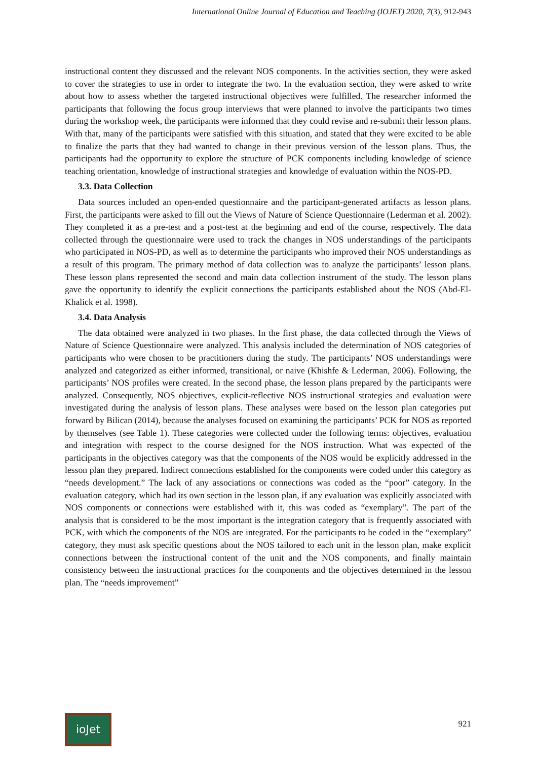International Online Journal of Education and Teaching (IOJET) 2020, 7(3), 912-943
instructional content they discussed and the relevant NOS components. In the activities section, they were asked to cover the strategies to use in order to integrate the two. In the evaluation section, they were asked to write about how to assess whether the targeted instructional objectives were fulfilled. The researcher informed the participants that following the focus group interviews that were planned to involve the participants two times during the workshop week, the participants were informed that they could revise and re-submit their lesson plans. With that, many of the participants were satisfied with this situation, and stated that they were excited to be able to finalize the parts that they had wanted to change in their previous version of the lesson plans. Thus, the participants had the opportunity to explore the structure of PCK components including knowledge of science teaching orientation, knowledge of instructional strategies and knowledge of evaluation within the NOS-PD.
3.3. Data Collection
Data sources included an open-ended questionnaire and the participant-generated artifacts as lesson plans. First, the participants were asked to fill out the Views of Nature of Science Questionnaire (Lederman et al. 2002). They completed it as a pre-test and a post-test at the beginning and end of the course, respectively. The data collected through the questionnaire were used to track the changes in NOS understandings of the participants who participated in NOS-PD, as well as to determine the participants who improved their NOS understandings as a result of this program. The primary method of data collection was to analyze the participants’ lesson plans. These lesson plans represented the second and main data collection instrument of the study. The lesson plans gave the opportunity to identify the explicit connections the participants established about the NOS (Abd-El-Khalick et al. 1998).
3.4. Data Analysis
The data obtained were analyzed in two phases. In the first phase, the data collected through the Views of Nature of Science Questionnaire were analyzed. This analysis included the determination of NOS categories of participants who were chosen to be practitioners during the study. The participants’ NOS understandings were analyzed and categorized as either informed, transitional, or naive (Khishfe & Lederman, 2006). Following, the participants’ NOS profiles were created. In the second phase, the lesson plans prepared by the participants were analyzed. Consequently, NOS objectives, explicit-reflective NOS instructional strategies and evaluation were investigated during the analysis of lesson plans. These analyses were based on the lesson plan categories put forward by Bilican (2014), because the analyses focused on examining the participants’ PCK for NOS as reported by themselves (see Table 1). These categories were collected under the following terms: objectives, evaluation and integration with respect to the course designed for the NOS instruction. What was expected of the participants in the objectives category was that the components of the NOS would be explicitly addressed in the lesson plan they prepared. Indirect connections established for the components were coded under this category as “needs development.” The lack of any associations or connections was coded as the “poor” category. In the evaluation category, which had its own section in the lesson plan, if any evaluation was explicitly associated with NOS components or connections were established with it, this was coded as “exemplary”. The part of the analysis that is considered to be the most important is the integration category that is frequently associated with PCK, with which the components of the NOS are integrated. For the participants to be coded in the “exemplary” category, they must ask specific questions about the NOS tailored to each unit in the lesson plan, make explicit connections between the instructional content of the unit and the NOS components, and finally maintain consistency between the instructional practices for the components and the objectives determined in the lesson plan. The “needs improvement”
ioJet
921